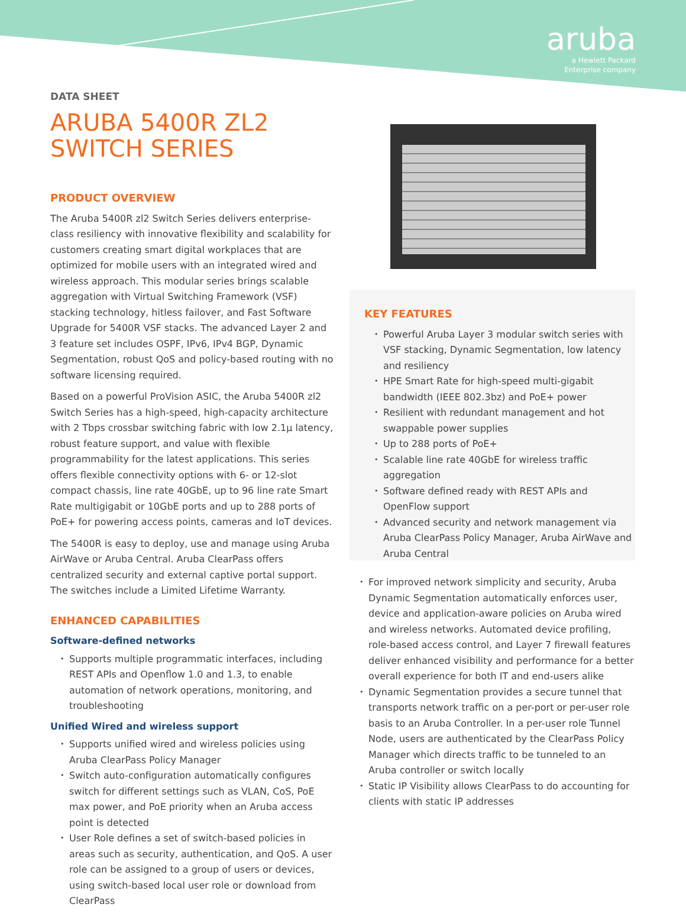aruba
a Hewlett Packard
Enterprise company
DATA SHEET
ARUBA 5400R ZL2
SWITCH SERIES
PRODUCT OVERVIEW
The Aruba 5400R zl2 Switch Series delivers enterprise-class resiliency with innovative flexibility and scalability for customers creating smart digital workplaces that are optimized for mobile users with an integrated wired and wireless approach. This modular series brings scalable aggregation with Virtual Switching Framework (VSF) stacking technology, hitless failover, and Fast Software Upgrade for 5400R VSF stacks. The advanced Layer 2 and 3 feature set includes OSPF, IPv6, IPv4 BGP, Dynamic Segmentation, robust QoS and policy-based routing with no software licensing required.
Based on a powerful ProVision ASIC, the Aruba 5400R zl2 Switch Series has a high-speed, high-capacity architecture with 2 Tbps crossbar switching fabric with low 2.1µ latency, robust feature support, and value with flexible programmability for the latest applications. This series offers flexible connectivity options with 6- or 12-slot compact chassis, line rate 40GbE, up to 96 line rate Smart Rate multigigabit or 10GbE ports and up to 288 ports of PoE+ for powering access points, cameras and IoT devices.
The 5400R is easy to deploy, use and manage using Aruba AirWave or Aruba Central. Aruba ClearPass offers centralized security and external captive portal support. The switches include a Limited Lifetime Warranty.
ENHANCED CAPABILITIES
Software-defined networks
Supports multiple programmatic interfaces, including REST APIs and Openflow 1.0 and 1.3, to enable automation of network operations, monitoring, and troubleshooting
Unified Wired and wireless support
Supports unified wired and wireless policies using Aruba ClearPass Policy Manager
Switch auto-configuration automatically configures switch for different settings such as VLAN, CoS, PoE max power, and PoE priority when an Aruba access point is detected
User Role defines a set of switch-based policies in areas such as security, authentication, and QoS. A user role can be assigned to a group of users or devices, using switch-based local user role or download from ClearPass
KEY FEATURES
Powerful Aruba Layer 3 modular switch series with VSF stacking, Dynamic Segmentation, low latency and resiliency
HPE Smart Rate for high-speed multi-gigabit bandwidth (IEEE 802.3bz) and PoE+ power
Resilient with redundant management and hot swappable power supplies
Up to 288 ports of PoE+
Scalable line rate 40GbE for wireless traffic aggregation
Software defined ready with REST APIs and OpenFlow support
Advanced security and network management via Aruba ClearPass Policy Manager, Aruba AirWave and Aruba Central
For improved network simplicity and security, Aruba Dynamic Segmentation automatically enforces user, device and application-aware policies on Aruba wired and wireless networks. Automated device profiling, role-based access control, and Layer 7 firewall features deliver enhanced visibility and performance for a better overall experience for both IT and end-users alike
Dynamic Segmentation provides a secure tunnel that transports network traffic on a per-port or per-user role basis to an Aruba Controller. In a per-user role Tunnel Node, users are authenticated by the ClearPass Policy Manager which directs traffic to be tunneled to an Aruba controller or switch locally
Static IP Visibility allows ClearPass to do accounting for clients with static IP addresses